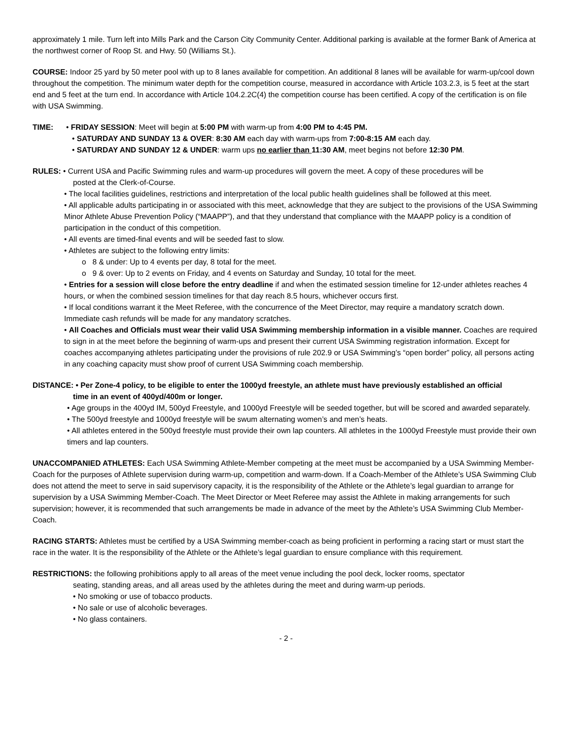approximately 1 mile. Turn left into Mills Park and the Carson City Community Center. Additional parking is available at the former Bank of America at the northwest corner of Roop St. and Hwy. 50 (Williams St.).
COURSE: Indoor 25 yard by 50 meter pool with up to 8 lanes available for competition. An additional 8 lanes will be available for warm-up/cool down throughout the competition. The minimum water depth for the competition course, measured in accordance with Article 103.2.3, is 5 feet at the start end and 5 feet at the turn end. In accordance with Article 104.2.2C(4) the competition course has been certified. A copy of the certification is on file with USA Swimming.
TIME: • FRIDAY SESSION: Meet will begin at 5:00 PM with warm-up from 4:00 PM to 4:45 PM.
• SATURDAY AND SUNDAY 13 & OVER: 8:30 AM each day with warm-ups from 7:00-8:15 AM each day.
• SATURDAY AND SUNDAY 12 & UNDER: warm ups no earlier than 11:30 AM, meet begins not before 12:30 PM.
RULES: • Current USA and Pacific Swimming rules and warm-up procedures will govern the meet. A copy of these procedures will be
posted at the Clerk-of-Course.
• The local facilities guidelines, restrictions and interpretation of the local public health guidelines shall be followed at this meet.
• All applicable adults participating in or associated with this meet, acknowledge that they are subject to the provisions of the USA Swimming Minor Athlete Abuse Prevention Policy (“MAAPP”), and that they understand that compliance with the MAAPP policy is a condition of participation in the conduct of this competition.
• All events are timed-final events and will be seeded fast to slow.
• Athletes are subject to the following entry limits:
o 8 & under: Up to 4 events per day, 8 total for the meet.
o 9 & over: Up to 2 events on Friday, and 4 events on Saturday and Sunday, 10 total for the meet.
• Entries for a session will close before the entry deadline if and when the estimated session timeline for 12-under athletes reaches 4 hours, or when the combined session timelines for that day reach 8.5 hours, whichever occurs first.
• If local conditions warrant it the Meet Referee, with the concurrence of the Meet Director, may require a mandatory scratch down. Immediate cash refunds will be made for any mandatory scratches.
• All Coaches and Officials must wear their valid USA Swimming membership information in a visible manner. Coaches are required to sign in at the meet before the beginning of warm-ups and present their current USA Swimming registration information. Except for coaches accompanying athletes participating under the provisions of rule 202.9 or USA Swimming’s “open border” policy, all persons acting in any coaching capacity must show proof of current USA Swimming coach membership.
DISTANCE: • Per Zone-4 policy, to be eligible to enter the 1000yd freestyle, an athlete must have previously established an official
time in an event of 400yd/400m or longer.
• Age groups in the 400yd IM, 500yd Freestyle, and 1000yd Freestyle will be seeded together, but will be scored and awarded separately.
• The 500yd freestyle and 1000yd freestyle will be swum alternating women’s and men’s heats.
• All athletes entered in the 500yd freestyle must provide their own lap counters. All athletes in the 1000yd Freestyle must provide their own timers and lap counters.
UNACCOMPANIED ATHLETES: Each USA Swimming Athlete-Member competing at the meet must be accompanied by a USA Swimming Member-Coach for the purposes of Athlete supervision during warm-up, competition and warm-down. If a Coach-Member of the Athlete’s USA Swimming Club does not attend the meet to serve in said supervisory capacity, it is the responsibility of the Athlete or the Athlete’s legal guardian to arrange for supervision by a USA Swimming Member-Coach. The Meet Director or Meet Referee may assist the Athlete in making arrangements for such supervision; however, it is recommended that such arrangements be made in advance of the meet by the Athlete’s USA Swimming Club Member-Coach.
RACING STARTS: Athletes must be certified by a USA Swimming member-coach as being proficient in performing a racing start or must start the race in the water. It is the responsibility of the Athlete or the Athlete’s legal guardian to ensure compliance with this requirement.
RESTRICTIONS: the following prohibitions apply to all areas of the meet venue including the pool deck, locker rooms, spectator
seating, standing areas, and all areas used by the athletes during the meet and during warm-up periods.
• No smoking or use of tobacco products.
• No sale or use of alcoholic beverages.
• No glass containers.
- 2 -